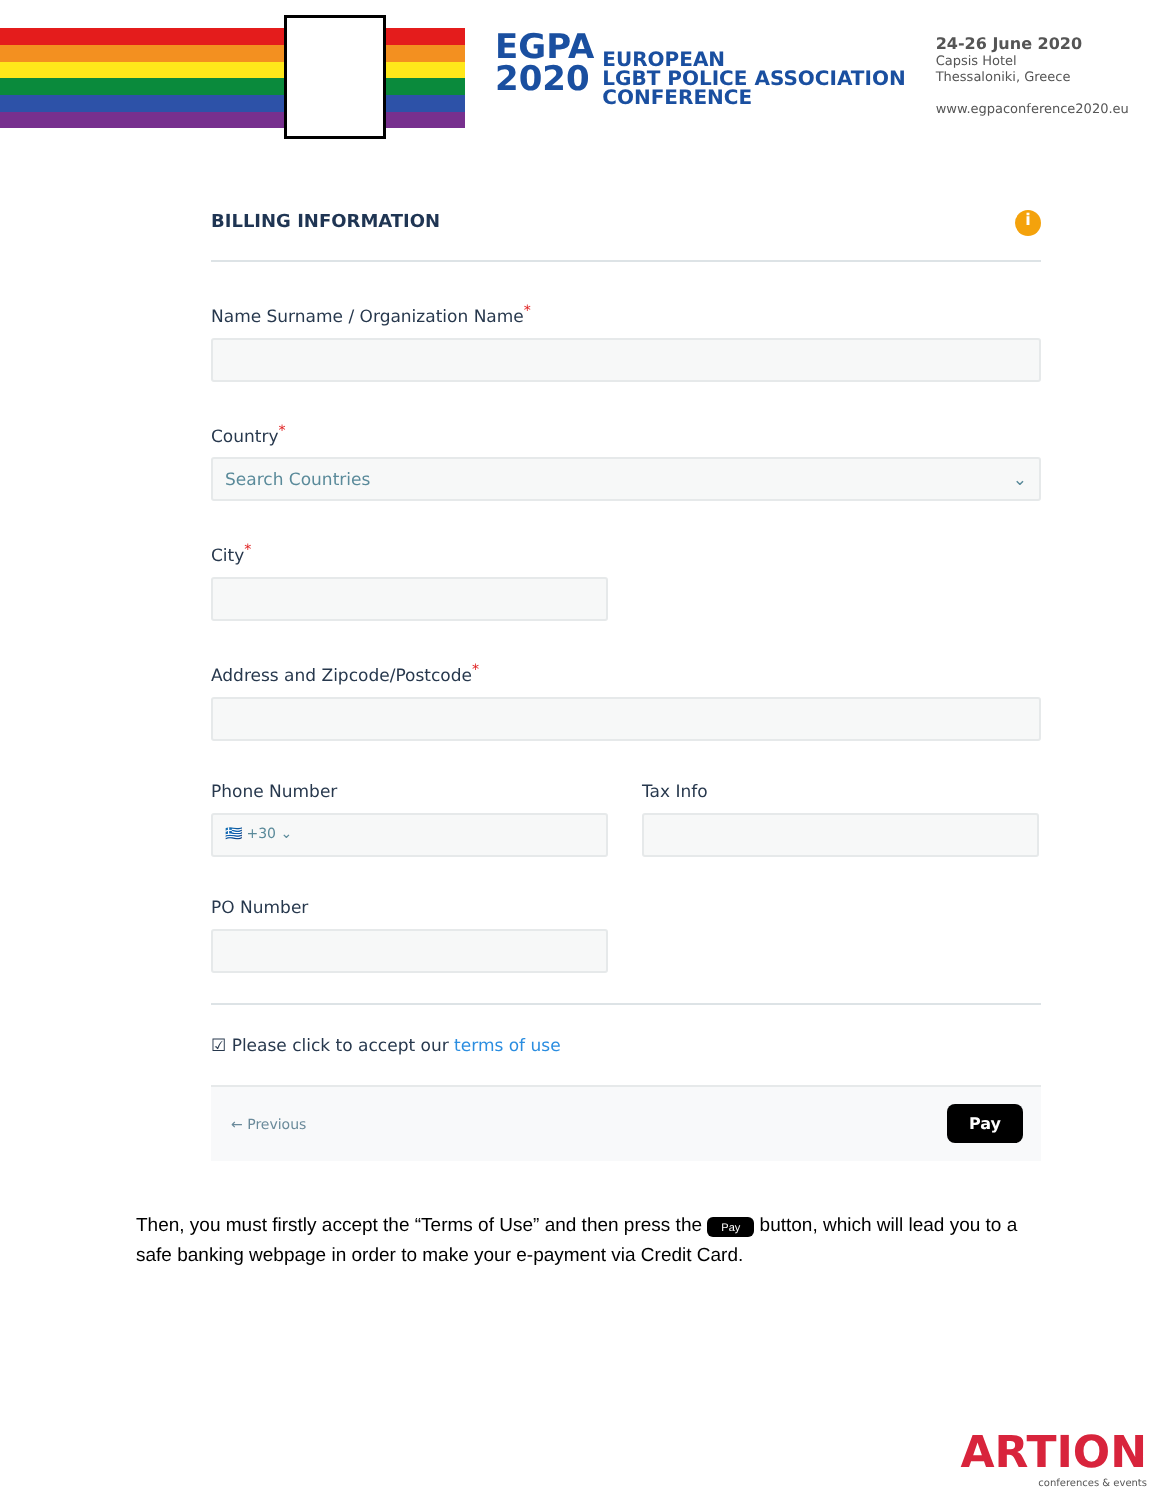EGPA
2020
EUROPEAN
LGBT POLICE ASSOCIATION
CONFERENCE
24-26 June 2020
Capsis Hotel
Thessaloniki, Greece
www.egpaconference2020.eu
BILLING INFORMATION i
Name Surname / Organization Name<sup>*</sup>
Country<sup>*</sup>
Search Countries ⌄
City<sup>*</sup>
Address and Zipcode/Postcode<sup>*</sup>
Phone Number
🇬🇷 +30 ⌄
Tax Info
PO Number
☑ Please click to accept our terms of use
← Previous Pay
Then, you must firstly accept the “Terms of Use” and then press the Pay button, which will lead you to a safe banking webpage in order to make your e-payment via Credit Card.
ARTION
conferences & events